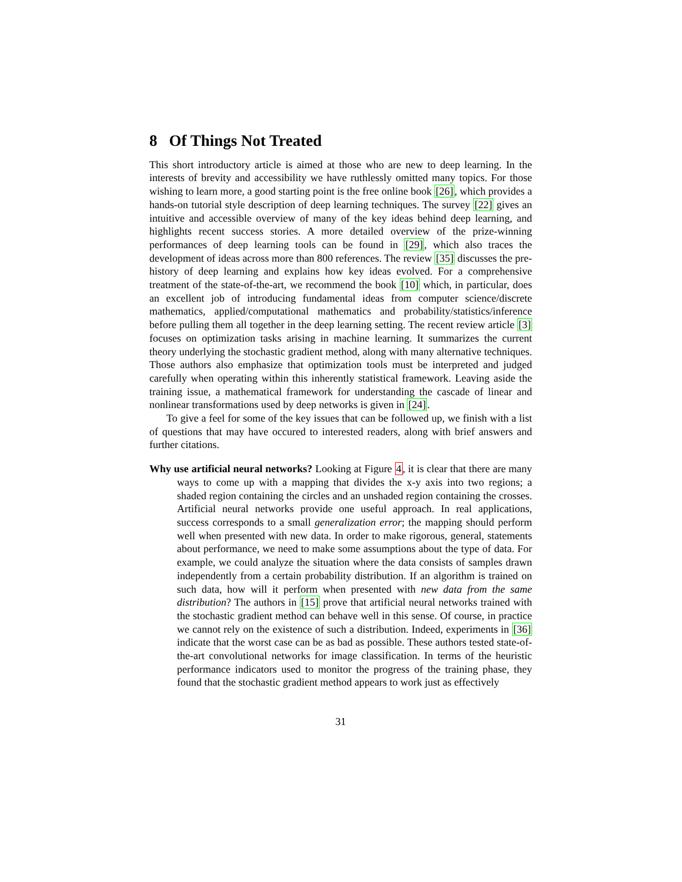8 Of Things Not Treated
This short introductory article is aimed at those who are new to deep learning. In the interests of brevity and accessibility we have ruthlessly omitted many topics. For those wishing to learn more, a good starting point is the free online book [26], which provides a hands-on tutorial style description of deep learning techniques. The survey [22] gives an intuitive and accessible overview of many of the key ideas behind deep learning, and highlights recent success stories. A more detailed overview of the prize-winning performances of deep learning tools can be found in [29], which also traces the development of ideas across more than 800 references. The review [35] discusses the pre-history of deep learning and explains how key ideas evolved. For a comprehensive treatment of the state-of-the-art, we recommend the book [10] which, in particular, does an excellent job of introducing fundamental ideas from computer science/discrete mathematics, applied/computational mathematics and probability/statistics/inference before pulling them all together in the deep learning setting. The recent review article [3] focuses on optimization tasks arising in machine learning. It summarizes the current theory underlying the stochastic gradient method, along with many alternative techniques. Those authors also emphasize that optimization tools must be interpreted and judged carefully when operating within this inherently statistical framework. Leaving aside the training issue, a mathematical framework for understanding the cascade of linear and nonlinear transformations used by deep networks is given in [24].
To give a feel for some of the key issues that can be followed up, we finish with a list of questions that may have occured to interested readers, along with brief answers and further citations.
Why use artificial neural networks? Looking at Figure 4, it is clear that there are many ways to come up with a mapping that divides the x-y axis into two regions; a shaded region containing the circles and an unshaded region containing the crosses. Artificial neural networks provide one useful approach. In real applications, success corresponds to a small generalization error; the mapping should perform well when presented with new data. In order to make rigorous, general, statements about performance, we need to make some assumptions about the type of data. For example, we could analyze the situation where the data consists of samples drawn independently from a certain probability distribution. If an algorithm is trained on such data, how will it perform when presented with new data from the same distribution? The authors in [15] prove that artificial neural networks trained with the stochastic gradient method can behave well in this sense. Of course, in practice we cannot rely on the existence of such a distribution. Indeed, experiments in [36] indicate that the worst case can be as bad as possible. These authors tested state-of-the-art convolutional networks for image classification. In terms of the heuristic performance indicators used to monitor the progress of the training phase, they found that the stochastic gradient method appears to work just as effectively
31